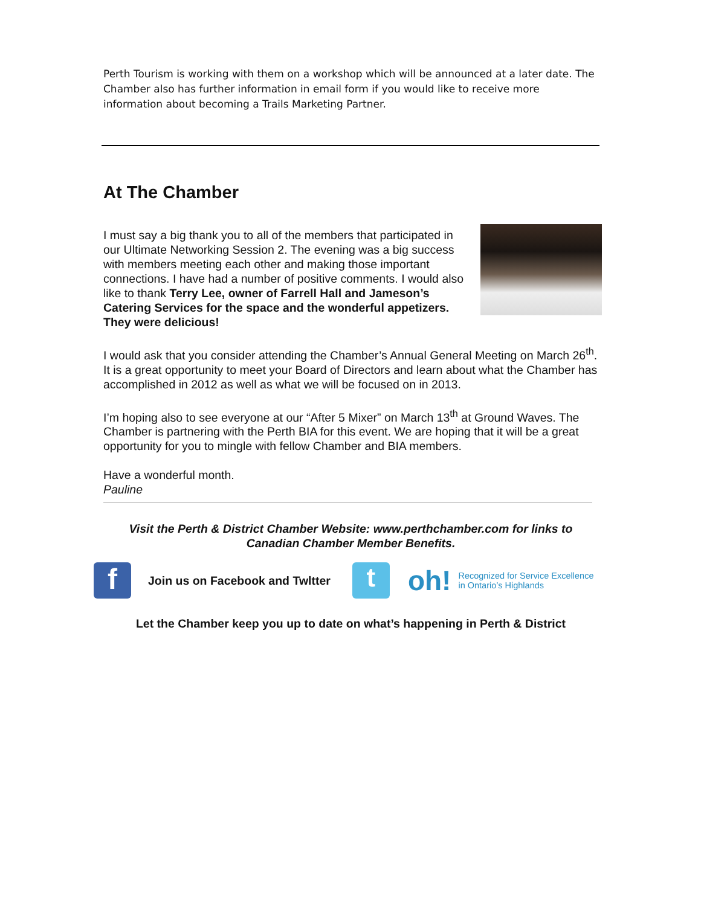Perth Tourism is working with them on a workshop which will be announced at a later date. The Chamber also has further information in email form if you would like to receive more information about becoming a Trails Marketing Partner.
At The Chamber
I must say a big thank you to all of the members that participated in our Ultimate Networking Session 2. The evening was a big success with members meeting each other and making those important connections. I have had a number of positive comments. I would also like to thank Terry Lee, owner of Farrell Hall and Jameson’s Catering Services for the space and the wonderful appetizers. They were delicious!
I would ask that you consider attending the Chamber’s Annual General Meeting on March 26<sup>th</sup>. It is a great opportunity to meet your Board of Directors and learn about what the Chamber has accomplished in 2012 as well as what we will be focused on in 2013.
I’m hoping also to see everyone at our “After 5 Mixer” on March 13<sup>th</sup> at Ground Waves. The Chamber is partnering with the Perth BIA for this event. We are hoping that it will be a great opportunity for you to mingle with fellow Chamber and BIA members.
Have a wonderful month.
Pauline
Visit the Perth & District Chamber Website: www.perthchamber.com for links to Canadian Chamber Member Benefits.
f
Join us on Facebook and Twltter
t
oh!
Recognized for Service Excellence
in Ontario’s Highlands
Let the Chamber keep you up to date on what’s happening in Perth & District